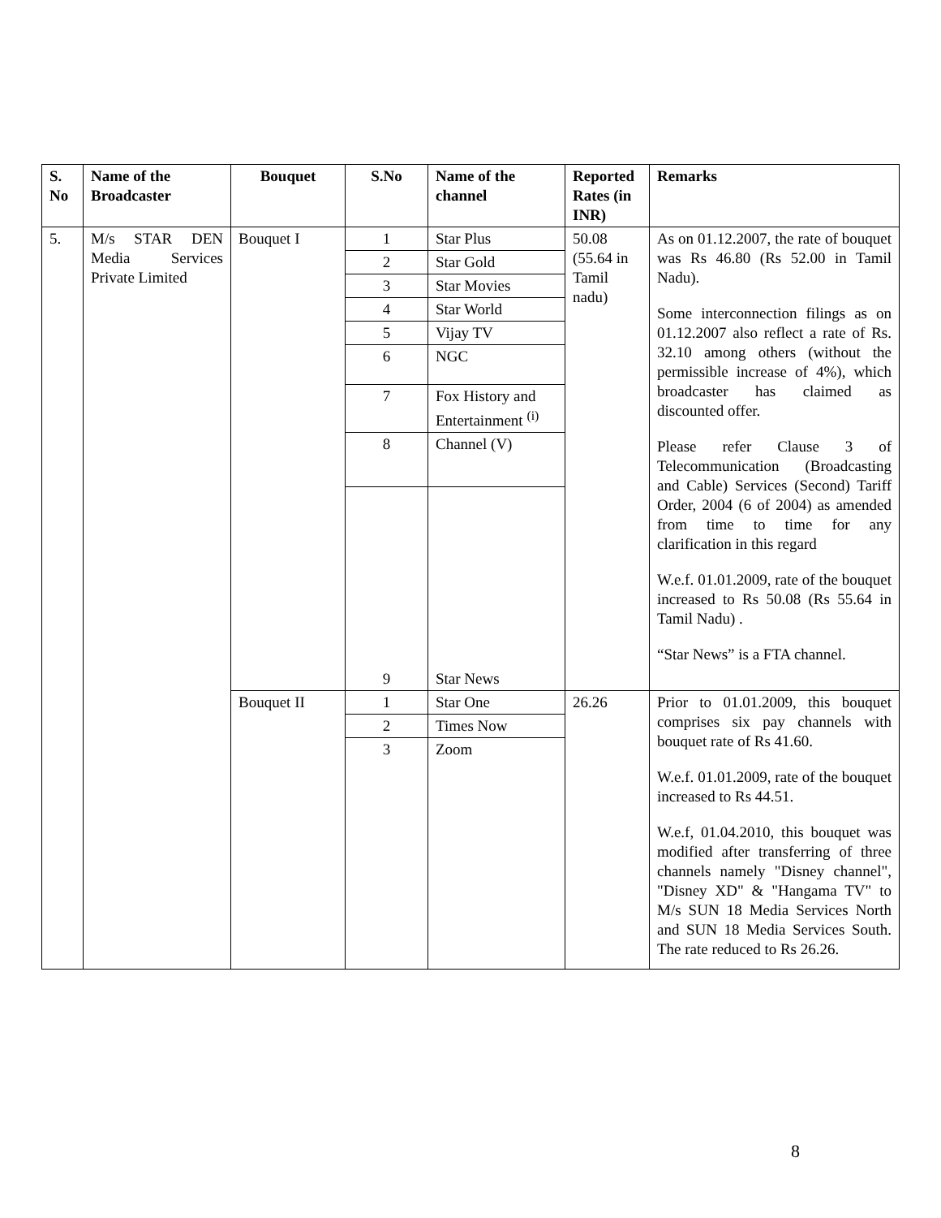| S. No | Name of the Broadcaster | Bouquet | S.No | Name of the channel | Reported Rates (in INR) | Remarks |
| --- | --- | --- | --- | --- | --- | --- |
| 5. | M/s STAR DEN Media Services Private Limited | Bouquet I | 1 | Star Plus | 50.08 (55.64 in Tamil nadu) | As on 01.12.2007, the rate of bouquet was Rs 46.80 (Rs 52.00 in Tamil Nadu). Some interconnection filings as on 01.12.2007 also reflect a rate of Rs. 32.10 among others (without the permissible increase of 4%), which broadcaster has claimed as discounted offer. Please refer Clause 3 of Telecommunication (Broadcasting and Cable) Services (Second) Tariff Order, 2004 (6 of 2004) as amended from time to time for any clarification in this regard W.e.f. 01.01.2009, rate of the bouquet increased to Rs 50.08 (Rs 55.64 in Tamil Nadu) . “Star News” is a FTA channel. |
| | | | 2 | Star Gold | | |
| | | | 3 | Star Movies | | |
| | | | 4 | Star World | | |
| | | | 5 | Vijay TV | | |
| | | | 6 | NGC | | |
| | | | 7 | Fox History and Entertainment <sup>(i)</sup> | | |
| | | | 8 | Channel (V) | | |
| | | | 9 | Star News | | |
| | | Bouquet II | 1 | Star One | 26.26 | Prior to 01.01.2009, this bouquet comprises six pay channels with bouquet rate of Rs 41.60. W.e.f. 01.01.2009, rate of the bouquet increased to Rs 44.51. W.e.f, 01.04.2010, this bouquet was modified after transferring of three channels namely "Disney channel", "Disney XD" & "Hangama TV" to M/s SUN 18 Media Services North and SUN 18 Media Services South. The rate reduced to Rs 26.26. |
| | | | 2 | Times Now | | |
| | | | 3 | Zoom | | |
8